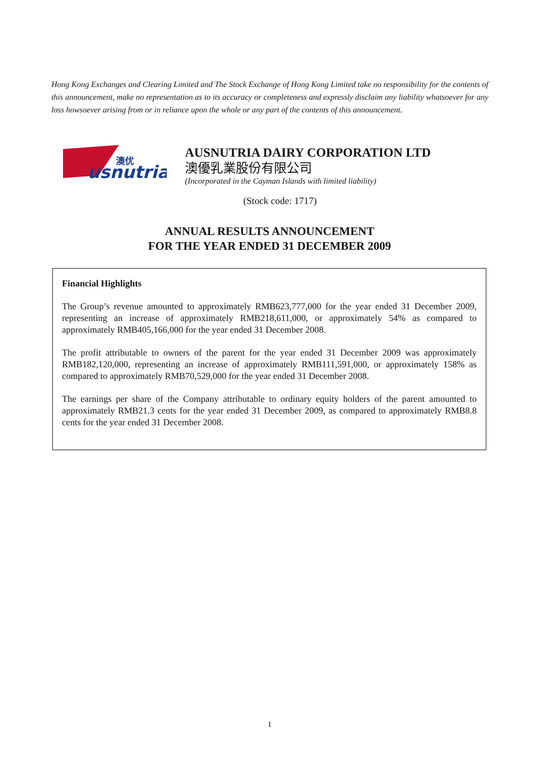Hong Kong Exchanges and Clearing Limited and The Stock Exchange of Hong Kong Limited take no responsibility for the contents of this announcement, make no representation as to its accuracy or completeness and expressly disclaim any liability whatsoever for any loss howsoever arising from or in reliance upon the whole or any part of the contents of this announcement.
usnutria
澳优
AUSNUTRIA DAIRY CORPORATION LTD
澳優乳業股份有限公司
(Incorporated in the Cayman Islands with limited liability)
(Stock code: 1717)
ANNUAL RESULTS ANNOUNCEMENT
FOR THE YEAR ENDED 31 DECEMBER 2009
Financial Highlights
The Group’s revenue amounted to approximately RMB623,777,000 for the year ended 31 December 2009, representing an increase of approximately RMB218,611,000, or approximately 54% as compared to approximately RMB405,166,000 for the year ended 31 December 2008.
The profit attributable to owners of the parent for the year ended 31 December 2009 was approximately RMB182,120,000, representing an increase of approximately RMB111,591,000, or approximately 158% as compared to approximately RMB70,529,000 for the year ended 31 December 2008.
The earnings per share of the Company attributable to ordinary equity holders of the parent amounted to approximately RMB21.3 cents for the year ended 31 December 2009, as compared to approximately RMB8.8 cents for the year ended 31 December 2008.
1